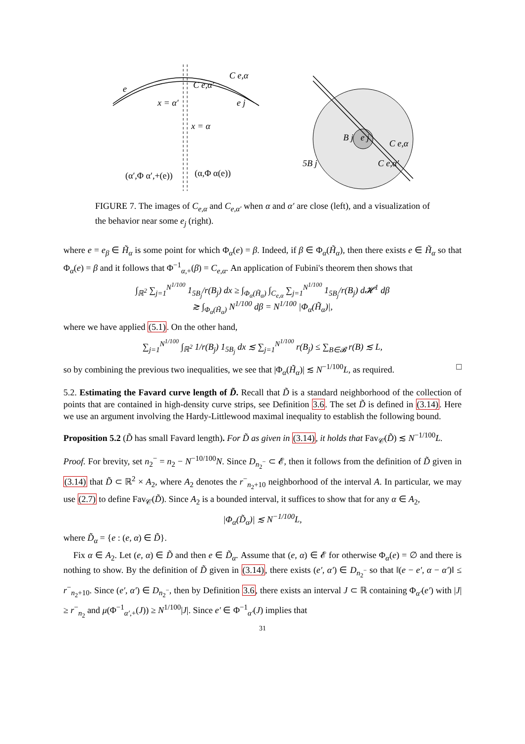C e,α
C e,α′
e
x = α′
e j
x = α
(α′,Φ α′,+(e))
(α,Φ α(e))
B j
e j
C e,α
5B j
C e,α′
FIGURE 7. The images of C<sub>e,α</sub> and C<sub>e,α′</sub> when α and α′ are close (left), and a visualization of the behavior near some e<sub>j</sub> (right).
where e = e<sub>β</sub> ∈ H̃<sub>α</sub> is some point for which Φ<sub>α</sub>(e) = β. Indeed, if β ∈ Φ<sub>α</sub>(H̃<sub>α</sub>), then there exists e ∈ H̃<sub>α</sub> so that Φ<sub>α</sub>(e) = β and it follows that Φ<sup>−1</sup><sub>α,+</sub>(β) = C<sub>e,α</sub>. An application of Fubini's theorem then shows that
∫<sub>ℝ<sup>2</sup></sub> ∑<sub>j=1</sub><sup>N<sup>1/100</sup></sup> 1<sub>5B<sub>j</sub></sub>/r(B<sub>j</sub>) dx ≥ ∫<sub>Φ<sub>α</sub>(H̃<sub>α</sub>)</sub> ∫<sub>C<sub>e,α</sub></sub> ∑<sub>j=1</sub><sup>N<sup>1/100</sup></sup> 1<sub>5B<sub>j</sub></sub>/r(B<sub>j</sub>) d𝓗<sup>1</sup> dβ
≳ ∫<sub>Φ<sub>α</sub>(H̃<sub>α</sub>)</sub> N<sup>1/100</sup> dβ = N<sup>1/100</sup> |Φ<sub>α</sub>(H̃<sub>α</sub>)|,
where we have applied (5.1). On the other hand,
∑<sub>j=1</sub><sup>N<sup>1/100</sup></sup> ∫<sub>ℝ<sup>2</sup></sub> 1/r(B<sub>j</sub>) 1<sub>5B<sub>j</sub></sub> dx ≲ ∑<sub>j=1</sub><sup>N<sup>1/100</sup></sup> r(B<sub>j</sub>) ≤ ∑<sub>B∈𝓑</sub> r(B) ≲ L,
so by combining the previous two inequalities, we see that |Φ<sub>α</sub>(H̃<sub>α</sub>)| ≲ N<sup>−1/100</sup>L, as required. □
5.2. Estimating the Favard curve length of D̃. Recall that D̃ is a standard neighborhood of the collection of points that are contained in high-density curve strips, see Definition 3.6. The set D̃ is defined in (3.14). Here we use an argument involving the Hardy-Littlewood maximal inequality to establish the following bound.
Proposition 5.2 (D̃ has small Favard length). For D̃ as given in (3.14), it holds that Fav<sub>𝒞</sub>(D̃) ≲ N<sup>−1/100</sup>L.
Proof. For brevity, set n<sub>2</sub><sup>−</sup> = n<sub>2</sub> − N<sup>−10/100</sup>N. Since D<sub>n<sub>2</sub><sup>−</sup></sub> ⊂ 𝓔, then it follows from the definition of D̃ given in (3.14) that D̃ ⊂ ℝ<sup>2</sup> × A<sub>2</sub>, where A<sub>2</sub> denotes the r<sup>−</sup><sub>n<sub>2</sub>+10</sub> neighborhood of the interval A. In particular, we may use (2.7) to define Fav<sub>𝒞</sub>(D̃). Since A<sub>2</sub> is a bounded interval, it suffices to show that for any α ∈ A<sub>2</sub>,
|Φ<sub>α</sub>(D̃<sub>α</sub>)| ≲ N<sup>−1/100</sup>L,
where D̃<sub>α</sub> = {e : (e, α) ∈ D̃}.
Fix α ∈ A<sub>2</sub>. Let (e, α) ∈ D̃ and then e ∈ D̃<sub>α</sub>. Assume that (e, α) ∈ 𝓔 for otherwise Φ<sub>α</sub>(e) = ∅ and there is nothing to show. By the definition of D̃ given in (3.14), there exists (e′, α′) ∈ D<sub>n<sub>2</sub><sup>−</sup></sub> so that ‖(e − e′, α − α′)‖ ≤ r<sup>−</sup><sub>n<sub>2</sub>+10</sub>. Since (e′, α′) ∈ D<sub>n<sub>2</sub><sup>−</sup></sub>, then by Definition 3.6, there exists an interval J ⊂ ℝ containing Φ<sub>α′</sub>(e′) with |J| ≥ r<sup>−</sup><sub>n<sub>2</sub></sub> and μ(Φ<sup>−1</sup><sub>α′,+</sub>(J)) ≥ N<sup>1/100</sup>|J|. Since e′ ∈ Φ<sup>−1</sup><sub>α′</sub>(J) implies that
31